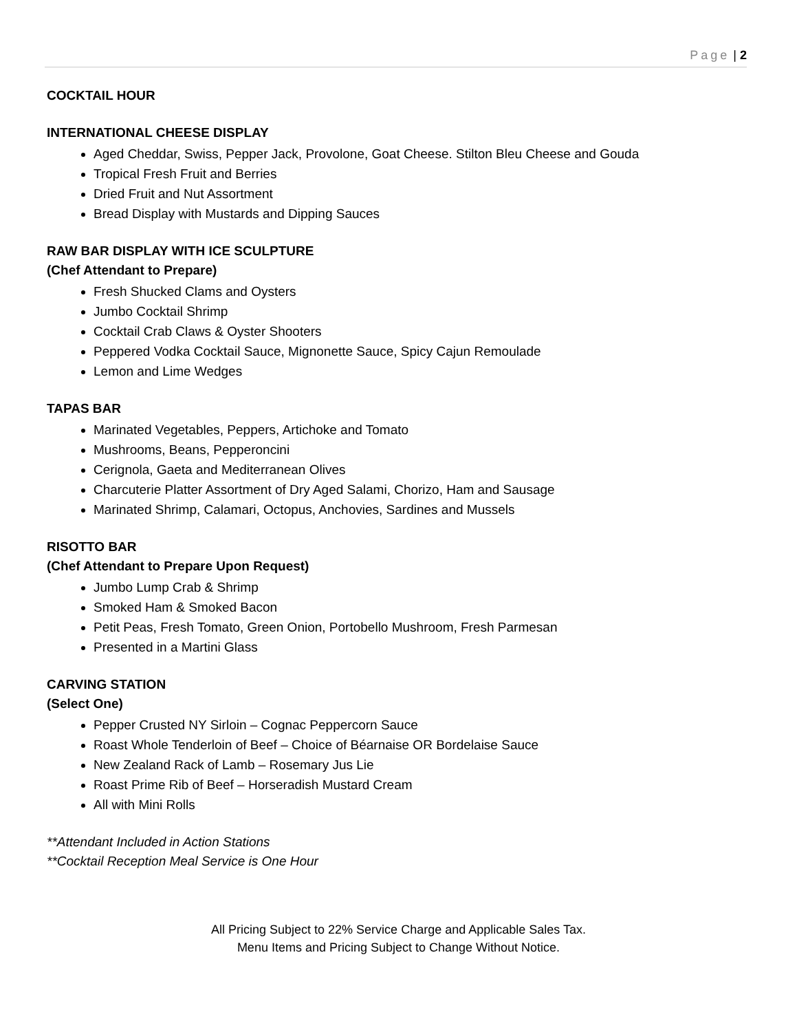Page | 2
COCKTAIL HOUR
INTERNATIONAL CHEESE DISPLAY
Aged Cheddar, Swiss, Pepper Jack, Provolone, Goat Cheese. Stilton Bleu Cheese and Gouda
Tropical Fresh Fruit and Berries
Dried Fruit and Nut Assortment
Bread Display with Mustards and Dipping Sauces
RAW BAR DISPLAY WITH ICE SCULPTURE
(Chef Attendant to Prepare)
Fresh Shucked Clams and Oysters
Jumbo Cocktail Shrimp
Cocktail Crab Claws & Oyster Shooters
Peppered Vodka Cocktail Sauce, Mignonette Sauce, Spicy Cajun Remoulade
Lemon and Lime Wedges
TAPAS BAR
Marinated Vegetables, Peppers, Artichoke and Tomato
Mushrooms, Beans, Pepperoncini
Cerignola, Gaeta and Mediterranean Olives
Charcuterie Platter Assortment of Dry Aged Salami, Chorizo, Ham and Sausage
Marinated Shrimp, Calamari, Octopus, Anchovies, Sardines and Mussels
RISOTTO BAR
(Chef Attendant to Prepare Upon Request)
Jumbo Lump Crab & Shrimp
Smoked Ham & Smoked Bacon
Petit Peas, Fresh Tomato, Green Onion, Portobello Mushroom, Fresh Parmesan
Presented in a Martini Glass
CARVING STATION
(Select One)
Pepper Crusted NY Sirloin – Cognac Peppercorn Sauce
Roast Whole Tenderloin of Beef – Choice of Béarnaise OR Bordelaise Sauce
New Zealand Rack of Lamb – Rosemary Jus Lie
Roast Prime Rib of Beef – Horseradish Mustard Cream
All with Mini Rolls
**Attendant Included in Action Stations
**Cocktail Reception Meal Service is One Hour
All Pricing Subject to 22% Service Charge and Applicable Sales Tax.
Menu Items and Pricing Subject to Change Without Notice.